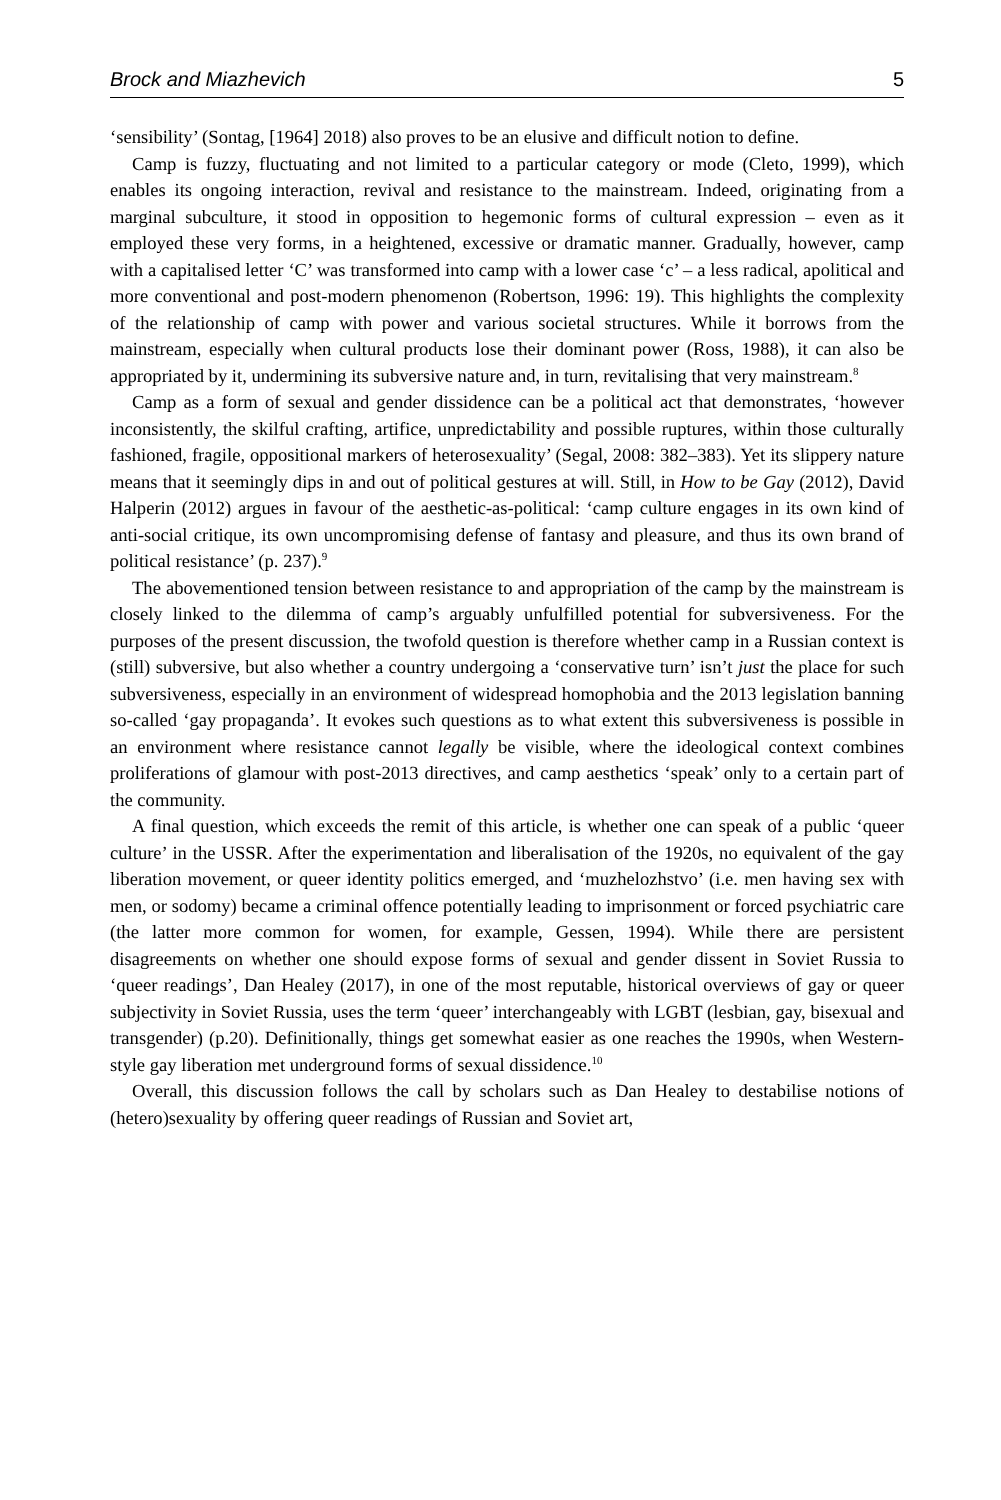Brock and Miazhevich 5
‘sensibility’ (Sontag, [1964] 2018) also proves to be an elusive and difficult notion to define.
Camp is fuzzy, fluctuating and not limited to a particular category or mode (Cleto, 1999), which enables its ongoing interaction, revival and resistance to the mainstream. Indeed, originating from a marginal subculture, it stood in opposition to hegemonic forms of cultural expression – even as it employed these very forms, in a heightened, excessive or dramatic manner. Gradually, however, camp with a capitalised letter ‘C’ was transformed into camp with a lower case ‘c’ – a less radical, apolitical and more conventional and post-modern phenomenon (Robertson, 1996: 19). This highlights the complexity of the relationship of camp with power and various societal structures. While it borrows from the mainstream, especially when cultural products lose their dominant power (Ross, 1988), it can also be appropriated by it, undermining its subversive nature and, in turn, revitalising that very mainstream.<sup>8</sup>
Camp as a form of sexual and gender dissidence can be a political act that demonstrates, ‘however inconsistently, the skilful crafting, artifice, unpredictability and possible ruptures, within those culturally fashioned, fragile, oppositional markers of heterosexuality’ (Segal, 2008: 382–383). Yet its slippery nature means that it seemingly dips in and out of political gestures at will. Still, in How to be Gay (2012), David Halperin (2012) argues in favour of the aesthetic-as-political: ‘camp culture engages in its own kind of anti-social critique, its own uncompromising defense of fantasy and pleasure, and thus its own brand of political resistance’ (p. 237).<sup>9</sup>
The abovementioned tension between resistance to and appropriation of the camp by the mainstream is closely linked to the dilemma of camp’s arguably unfulfilled potential for subversiveness. For the purposes of the present discussion, the twofold question is therefore whether camp in a Russian context is (still) subversive, but also whether a country undergoing a ‘conservative turn’ isn’t just the place for such subversiveness, especially in an environment of widespread homophobia and the 2013 legislation banning so-called ‘gay propaganda’. It evokes such questions as to what extent this subversiveness is possible in an environment where resistance cannot legally be visible, where the ideological context combines proliferations of glamour with post-2013 directives, and camp aesthetics ‘speak’ only to a certain part of the community.
A final question, which exceeds the remit of this article, is whether one can speak of a public ‘queer culture’ in the USSR. After the experimentation and liberalisation of the 1920s, no equivalent of the gay liberation movement, or queer identity politics emerged, and ‘muzhelozhstvo’ (i.e. men having sex with men, or sodomy) became a criminal offence potentially leading to imprisonment or forced psychiatric care (the latter more common for women, for example, Gessen, 1994). While there are persistent disagreements on whether one should expose forms of sexual and gender dissent in Soviet Russia to ‘queer readings’, Dan Healey (2017), in one of the most reputable, historical overviews of gay or queer subjectivity in Soviet Russia, uses the term ‘queer’ interchangeably with LGBT (lesbian, gay, bisexual and transgender) (p.20). Definitionally, things get somewhat easier as one reaches the 1990s, when Western-style gay liberation met underground forms of sexual dissidence.<sup>10</sup>
Overall, this discussion follows the call by scholars such as Dan Healey to destabilise notions of (hetero)sexuality by offering queer readings of Russian and Soviet art,